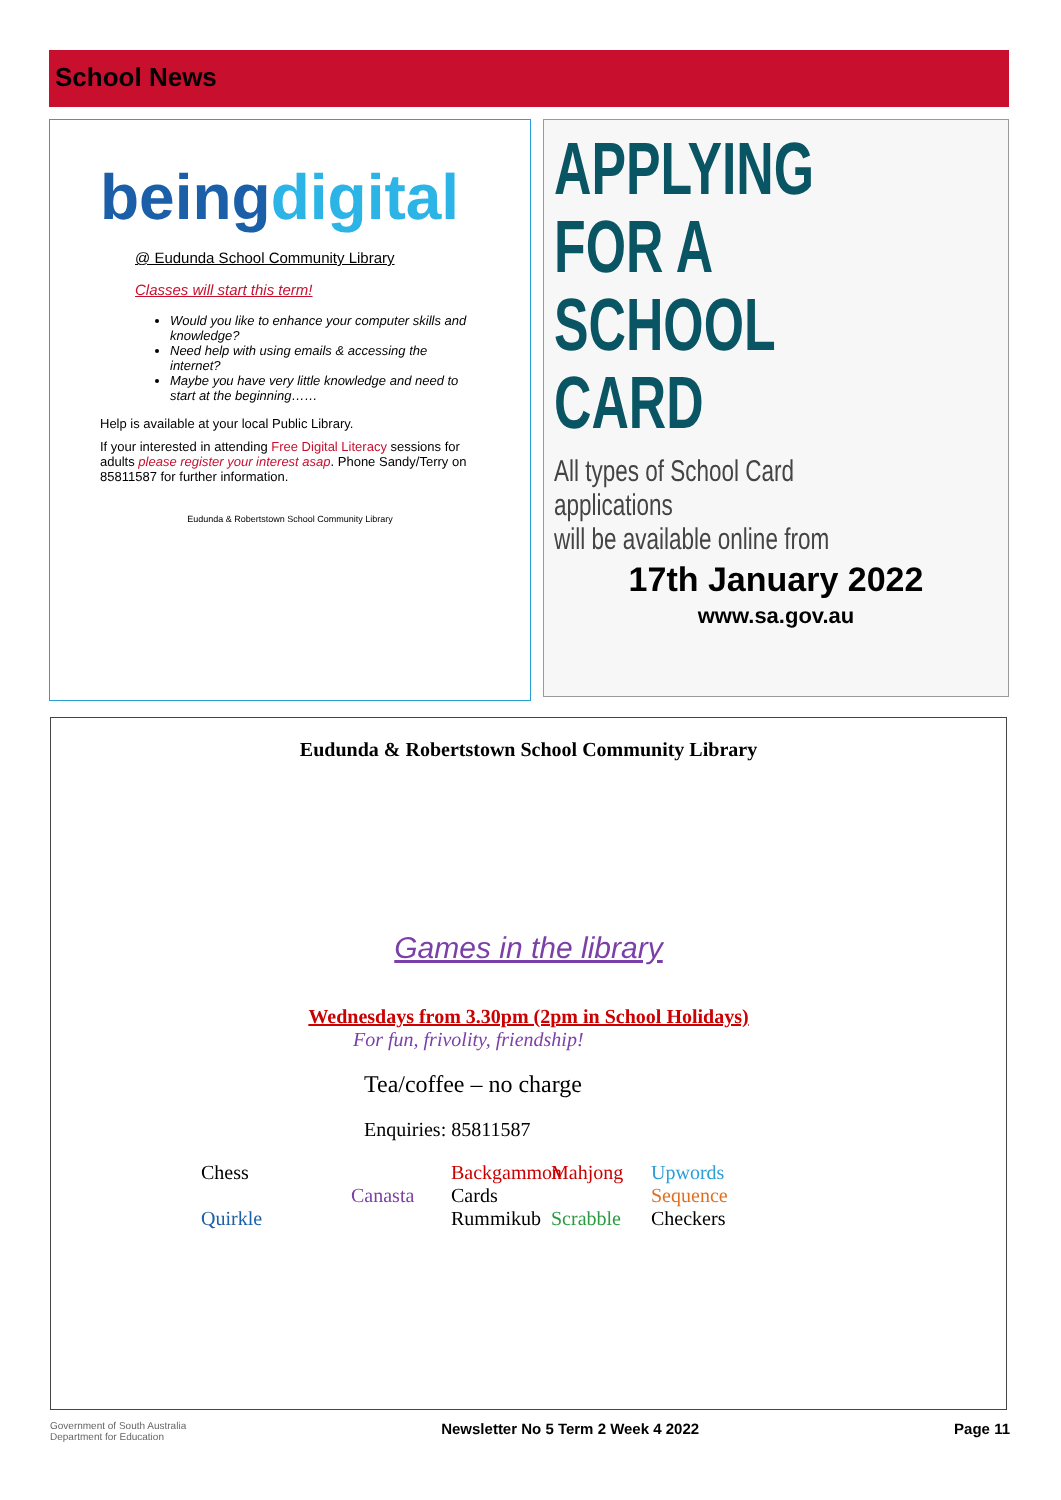School News
beingdigital
@ Eudunda School Community Library
Classes will start this term!
Would you like to enhance your computer skills and knowledge?
Need help with using emails & accessing the internet?
Maybe you have very little knowledge and need to start at the beginning……
Help is available at your local Public Library.
If your interested in attending Free Digital Literacy sessions for adults please register your interest asap. Phone Sandy/Terry on 85811587 for further information.
Eudunda & Robertstown School Community Library
APPLYING
FOR A
SCHOOL
CARD
All types of School Card applications
will be available online from
17th January 2022
www.sa.gov.au
Eudunda & Robertstown School Community Library
Games in the library
Wednesdays from 3.30pm (2pm in School Holidays)
For fun, frivolity, friendship!
Tea/coffee – no charge
Enquiries: 85811587
Chess Backgammon Mahjong Upwords Canasta Cards Sequence Quirkle Rummikub Scrabble Checkers
Government of South Australia
Department for Education Newsletter No 5 Term 2 Week 4 2022 Page 11